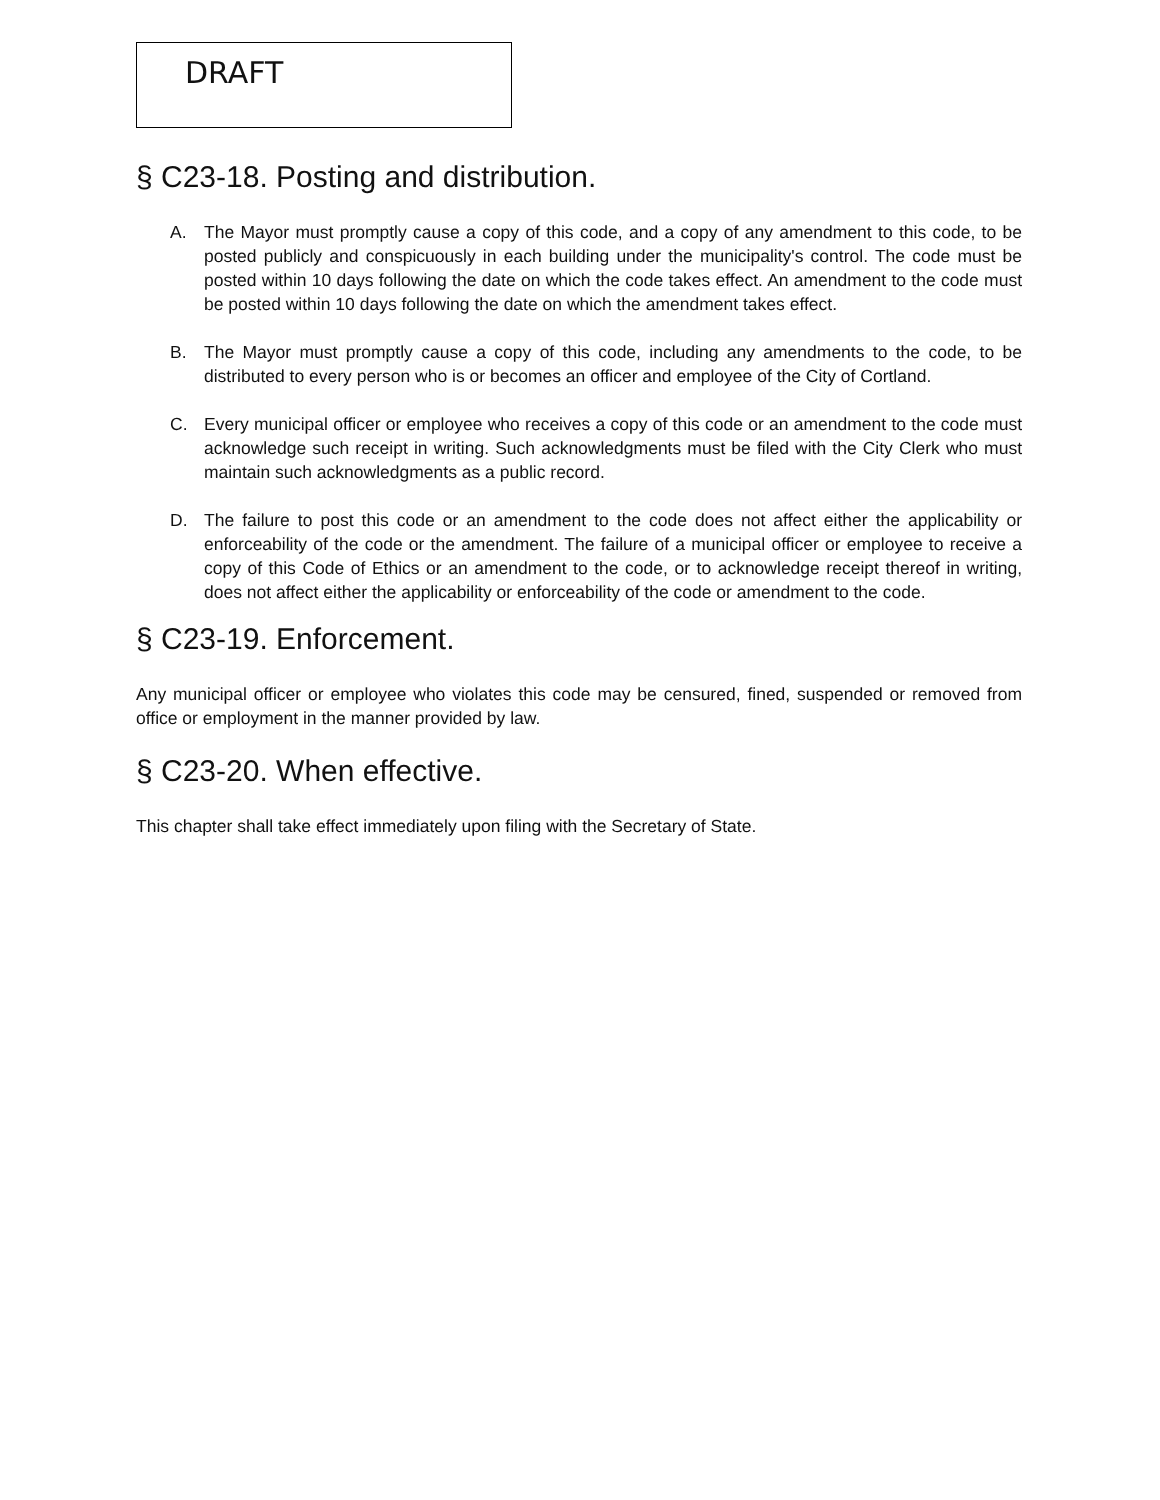DRAFT
§ C23-18. Posting and distribution.
A. The Mayor must promptly cause a copy of this code, and a copy of any amendment to this code, to be posted publicly and conspicuously in each building under the municipality's control. The code must be posted within 10 days following the date on which the code takes effect. An amendment to the code must be posted within 10 days following the date on which the amendment takes effect.
B. The Mayor must promptly cause a copy of this code, including any amendments to the code, to be distributed to every person who is or becomes an officer and employee of the City of Cortland.
C. Every municipal officer or employee who receives a copy of this code or an amendment to the code must acknowledge such receipt in writing. Such acknowledgments must be filed with the City Clerk who must maintain such acknowledgments as a public record.
D. The failure to post this code or an amendment to the code does not affect either the applicability or enforceability of the code or the amendment. The failure of a municipal officer or employee to receive a copy of this Code of Ethics or an amendment to the code, or to acknowledge receipt thereof in writing, does not affect either the applicability or enforceability of the code or amendment to the code.
§ C23-19. Enforcement.
Any municipal officer or employee who violates this code may be censured, fined, suspended or removed from office or employment in the manner provided by law.
§ C23-20. When effective.
This chapter shall take effect immediately upon filing with the Secretary of State.